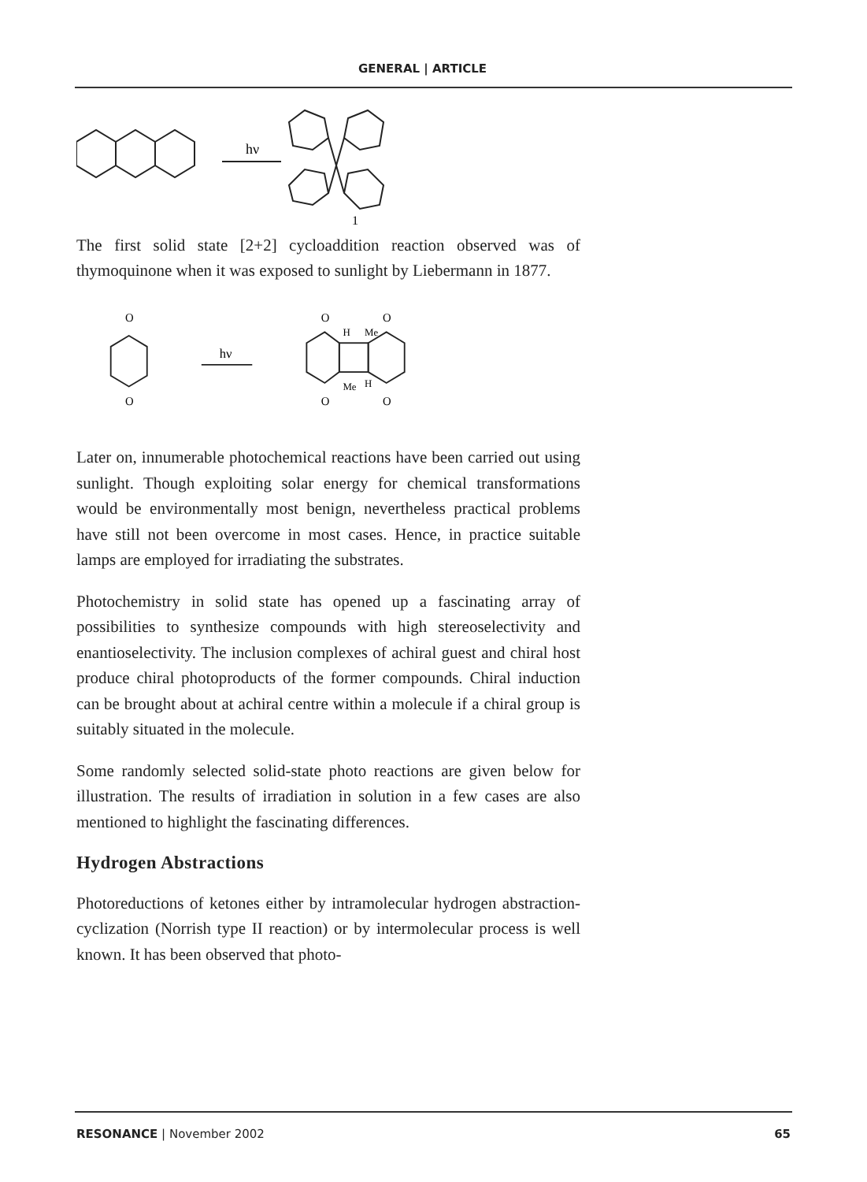GENERAL | ARTICLE
hν
1
The first solid state [2+2] cycloaddition reaction observed was of thymoquinone when it was exposed to sunlight by Liebermann in 1877.
hν
O
O
O
O
H
Me
Me
H
O
O
Later on, innumerable photochemical reactions have been carried out using sunlight. Though exploiting solar energy for chemical transformations would be environmentally most benign, nevertheless practical problems have still not been overcome in most cases. Hence, in practice suitable lamps are employed for irradiating the substrates.
Photochemistry in solid state has opened up a fascinating array of possibilities to synthesize compounds with high stereoselectivity and enantioselectivity. The inclusion complexes of achiral guest and chiral host produce chiral photoproducts of the former compounds. Chiral induction can be brought about at achiral centre within a molecule if a chiral group is suitably situated in the molecule.
Some randomly selected solid-state photo reactions are given below for illustration. The results of irradiation in solution in a few cases are also mentioned to highlight the fascinating differences.
Hydrogen Abstractions
Photoreductions of ketones either by intramolecular hydrogen abstraction-cyclization (Norrish type II reaction) or by intermolecular process is well known. It has been observed that photo-
RESONANCE | November 2002 65